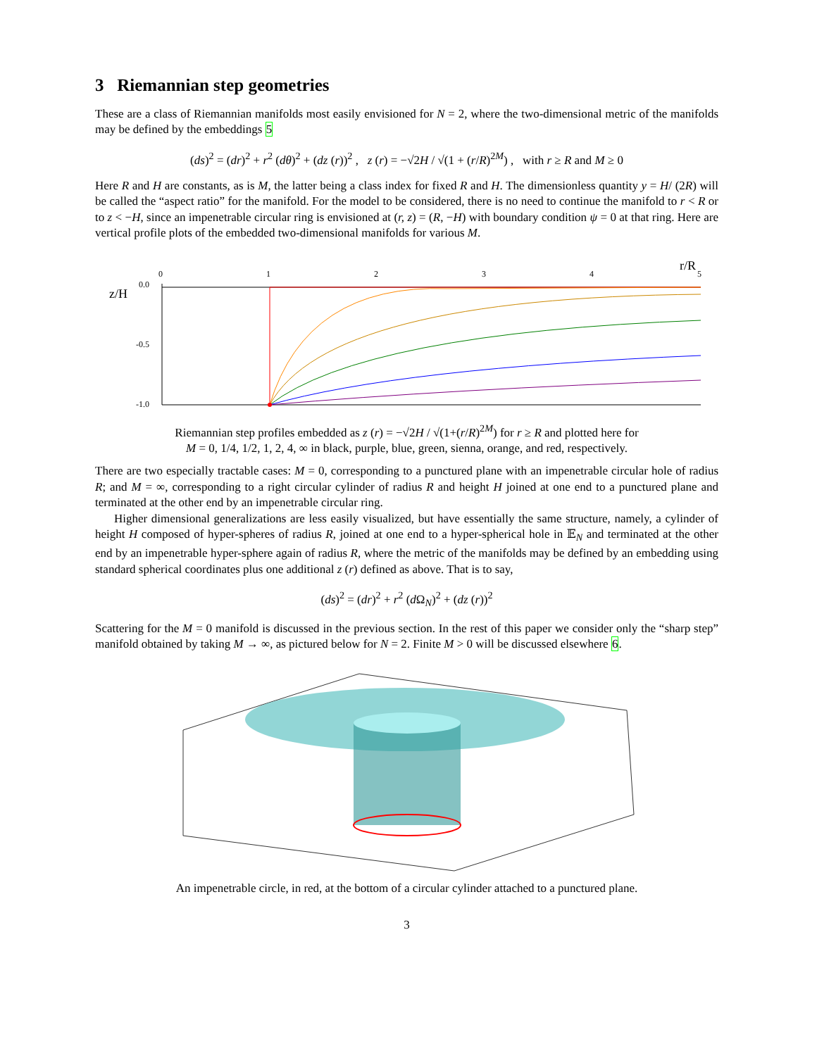3 Riemannian step geometries
These are a class of Riemannian manifolds most easily envisioned for N = 2, where the two-dimensional metric of the manifolds may be defined by the embeddings 5
(ds)<sup>2</sup> = (dr)<sup>2</sup> + r<sup>2</sup> (dθ)<sup>2</sup> + (dz (r))<sup>2</sup> , z (r) = −√2H / √(1 + (r/R)<sup>2M</sup>) , with r ≥ R and M ≥ 0
Here R and H are constants, as is M, the latter being a class index for fixed R and H. The dimensionless quantity y = H/ (2R) will be called the “aspect ratio” for the manifold. For the model to be considered, there is no need to continue the manifold to r < R or to z < −H, since an impenetrable circular ring is envisioned at (r, z) = (R, −H) with boundary condition ψ = 0 at that ring. Here are vertical profile plots of the embedded two-dimensional manifolds for various M.
0
1
2
3
4
5
r/R
z/H
0.0
-0.5
-1.0
Riemannian step profiles embedded as z (r) = −√2H / √(1+(r/R)<sup>2M</sup>) for r ≥ R and plotted here for
M = 0, 1/4, 1/2, 1, 2, 4, ∞ in black, purple, blue, green, sienna, orange, and red, respectively.
There are two especially tractable cases: M = 0, corresponding to a punctured plane with an impenetrable circular hole of radius R; and M = ∞, corresponding to a right circular cylinder of radius R and height H joined at one end to a punctured plane and terminated at the other end by an impenetrable circular ring.
Higher dimensional generalizations are less easily visualized, but have essentially the same structure, namely, a cylinder of height H composed of hyper-spheres of radius R, joined at one end to a hyper-spherical hole in 𝔼<sub>N</sub> and terminated at the other end by an impenetrable hyper-sphere again of radius R, where the metric of the manifolds may be defined by an embedding using standard spherical coordinates plus one additional z (r) defined as above. That is to say,
(ds)<sup>2</sup> = (dr)<sup>2</sup> + r<sup>2</sup> (d Ω<sub>N</sub>)<sup>2</sup> + (dz (r))<sup>2</sup>
Scattering for the M = 0 manifold is discussed in the previous section. In the rest of this paper we consider only the “sharp step” manifold obtained by taking M → ∞, as pictured below for N = 2. Finite M > 0 will be discussed elsewhere 6.
An impenetrable circle, in red, at the bottom of a circular cylinder attached to a punctured plane.
3